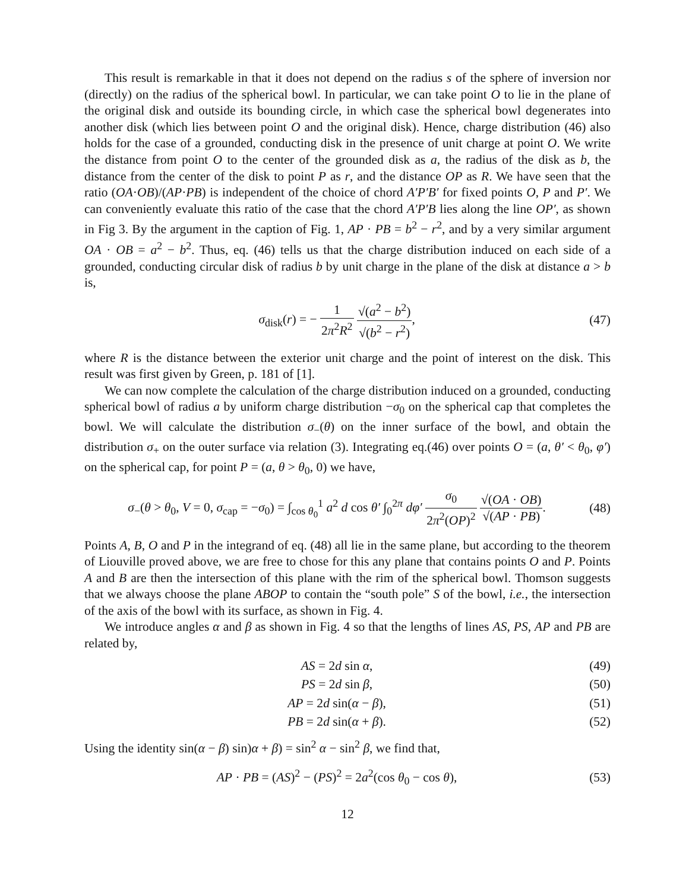This result is remarkable in that it does not depend on the radius s of the sphere of inversion nor (directly) on the radius of the spherical bowl. In particular, we can take point O to lie in the plane of the original disk and outside its bounding circle, in which case the spherical bowl degenerates into another disk (which lies between point O and the original disk). Hence, charge distribution (46) also holds for the case of a grounded, conducting disk in the presence of unit charge at point O. We write the distance from point O to the center of the grounded disk as a, the radius of the disk as b, the distance from the center of the disk to point P as r, and the distance OP as R. We have seen that the ratio (OA·OB)/(AP·PB) is independent of the choice of chord A′P′B′ for fixed points O, P and P′. We can conveniently evaluate this ratio of the case that the chord A′P′B lies along the line OP′, as shown in Fig 3. By the argument in the caption of Fig. 1, AP · PB = b<sup>2</sup> − r<sup>2</sup>, and by a very similar argument OA · OB = a<sup>2</sup> − b<sup>2</sup>. Thus, eq. (46) tells us that the charge distribution induced on each side of a grounded, conducting circular disk of radius b by unit charge in the plane of the disk at distance a > b is,
σ<sub>disk</sub>(r) = − 1 2π<sup>2</sup>R<sup>2</sup> √(a<sup>2</sup> − b<sup>2</sup>) √(b<sup>2</sup> − r<sup>2</sup>),
(47)
where R is the distance between the exterior unit charge and the point of interest on the disk. This result was first given by Green, p. 181 of [1].
We can now complete the calculation of the charge distribution induced on a grounded, conducting spherical bowl of radius a by uniform charge distribution −σ<sub>0</sub> on the spherical cap that completes the bowl. We will calculate the distribution σ<sub>−</sub>(θ) on the inner surface of the bowl, and obtain the distribution σ<sub>+</sub> on the outer surface via relation (3). Integrating eq.(46) over points O = (a, θ′ < θ<sub>0</sub>, φ′) on the spherical cap, for point P = (a, θ > θ<sub>0</sub>, 0) we have,
σ<sub>−</sub>(θ > θ<sub>0</sub>, V = 0, σ<sub>cap</sub> = −σ<sub>0</sub>) = ∫<sub>cos θ<sub>0</sub></sub><sup>1</sup> a<sup>2</sup> d cos θ′ ∫<sub>0</sub><sup>2π</sup> dφ′ σ<sub>0</sub> 2π<sup>2</sup>(OP)<sup>2</sup> √(OA · OB) √(AP · PB).
(48)
Points A, B, O and P in the integrand of eq. (48) all lie in the same plane, but according to the theorem of Liouville proved above, we are free to chose for this any plane that contains points O and P. Points A and B are then the intersection of this plane with the rim of the spherical bowl. Thomson suggests that we always choose the plane ABOP to contain the “south pole” S of the bowl, i.e., the intersection of the axis of the bowl with its surface, as shown in Fig. 4.
We introduce angles α and β as shown in Fig. 4 so that the lengths of lines AS, PS, AP and PB are related by,
AS = 2d sin α, (49)
PS = 2d sin β, (50)
AP = 2d sin(α − β), (51)
PB = 2d sin(α + β). (52)
Using the identity sin(α − β) sin)α + β) = sin<sup>2</sup> α − sin<sup>2</sup> β, we find that,
AP · PB = (AS)<sup>2</sup> − (PS)<sup>2</sup> = 2a<sup>2</sup>(cos θ<sub>0</sub> − cos θ),
(53)
12